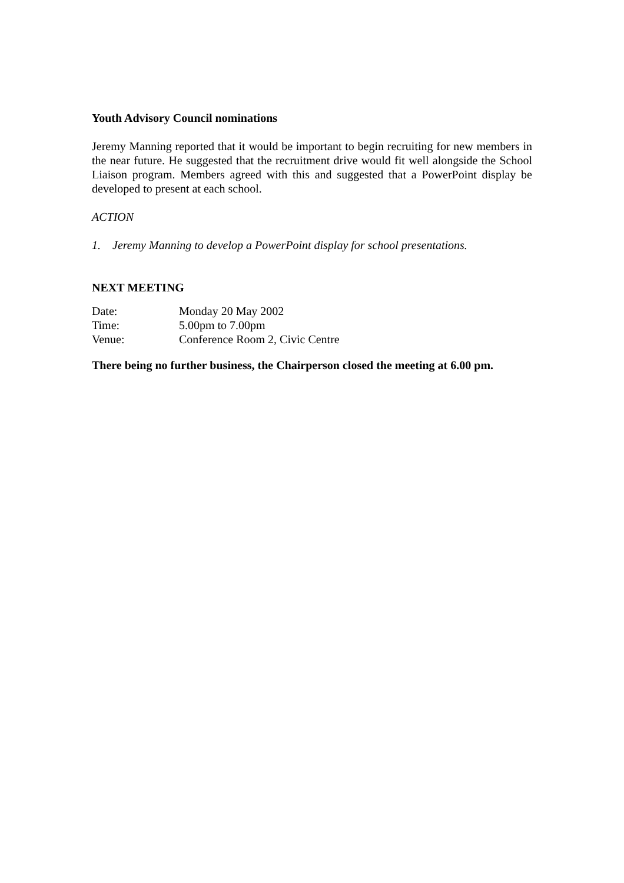Youth Advisory Council nominations
Jeremy Manning reported that it would be important to begin recruiting for new members in the near future. He suggested that the recruitment drive would fit well alongside the School Liaison program. Members agreed with this and suggested that a PowerPoint display be developed to present at each school.
ACTION
1. Jeremy Manning to develop a PowerPoint display for school presentations.
NEXT MEETING
Date: Monday 20 May 2002
Time: 5.00pm to 7.00pm
Venue: Conference Room 2, Civic Centre
There being no further business, the Chairperson closed the meeting at 6.00 pm.